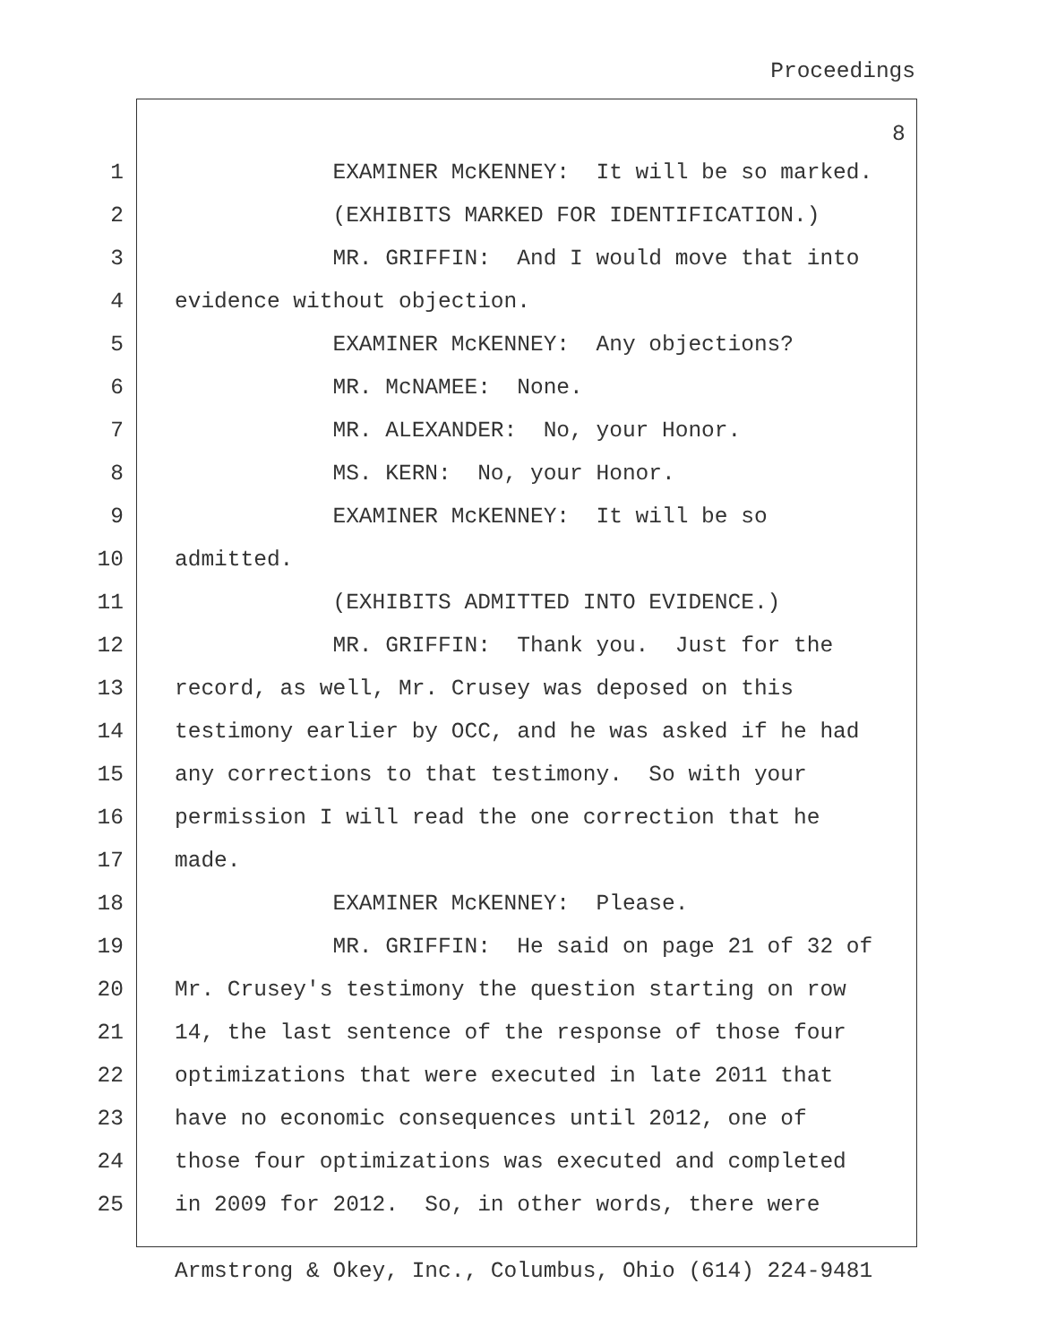Proceedings
8
1 EXAMINER McKENNEY: It will be so marked.
2 (EXHIBITS MARKED FOR IDENTIFICATION.)
3 MR. GRIFFIN: And I would move that into
4 evidence without objection.
5 EXAMINER McKENNEY: Any objections?
6 MR. McNAMEE: None.
7 MR. ALEXANDER: No, your Honor.
8 MS. KERN: No, your Honor.
9 EXAMINER McKENNEY: It will be so
10 admitted.
11 (EXHIBITS ADMITTED INTO EVIDENCE.)
12 MR. GRIFFIN: Thank you. Just for the
13 record, as well, Mr. Crusey was deposed on this
14 testimony earlier by OCC, and he was asked if he had
15 any corrections to that testimony. So with your
16 permission I will read the one correction that he
17 made.
18 EXAMINER McKENNEY: Please.
19 MR. GRIFFIN: He said on page 21 of 32 of
20 Mr. Crusey's testimony the question starting on row
21 14, the last sentence of the response of those four
22 optimizations that were executed in late 2011 that
23 have no economic consequences until 2012, one of
24 those four optimizations was executed and completed
25 in 2009 for 2012. So, in other words, there were
Armstrong & Okey, Inc., Columbus, Ohio (614) 224-9481